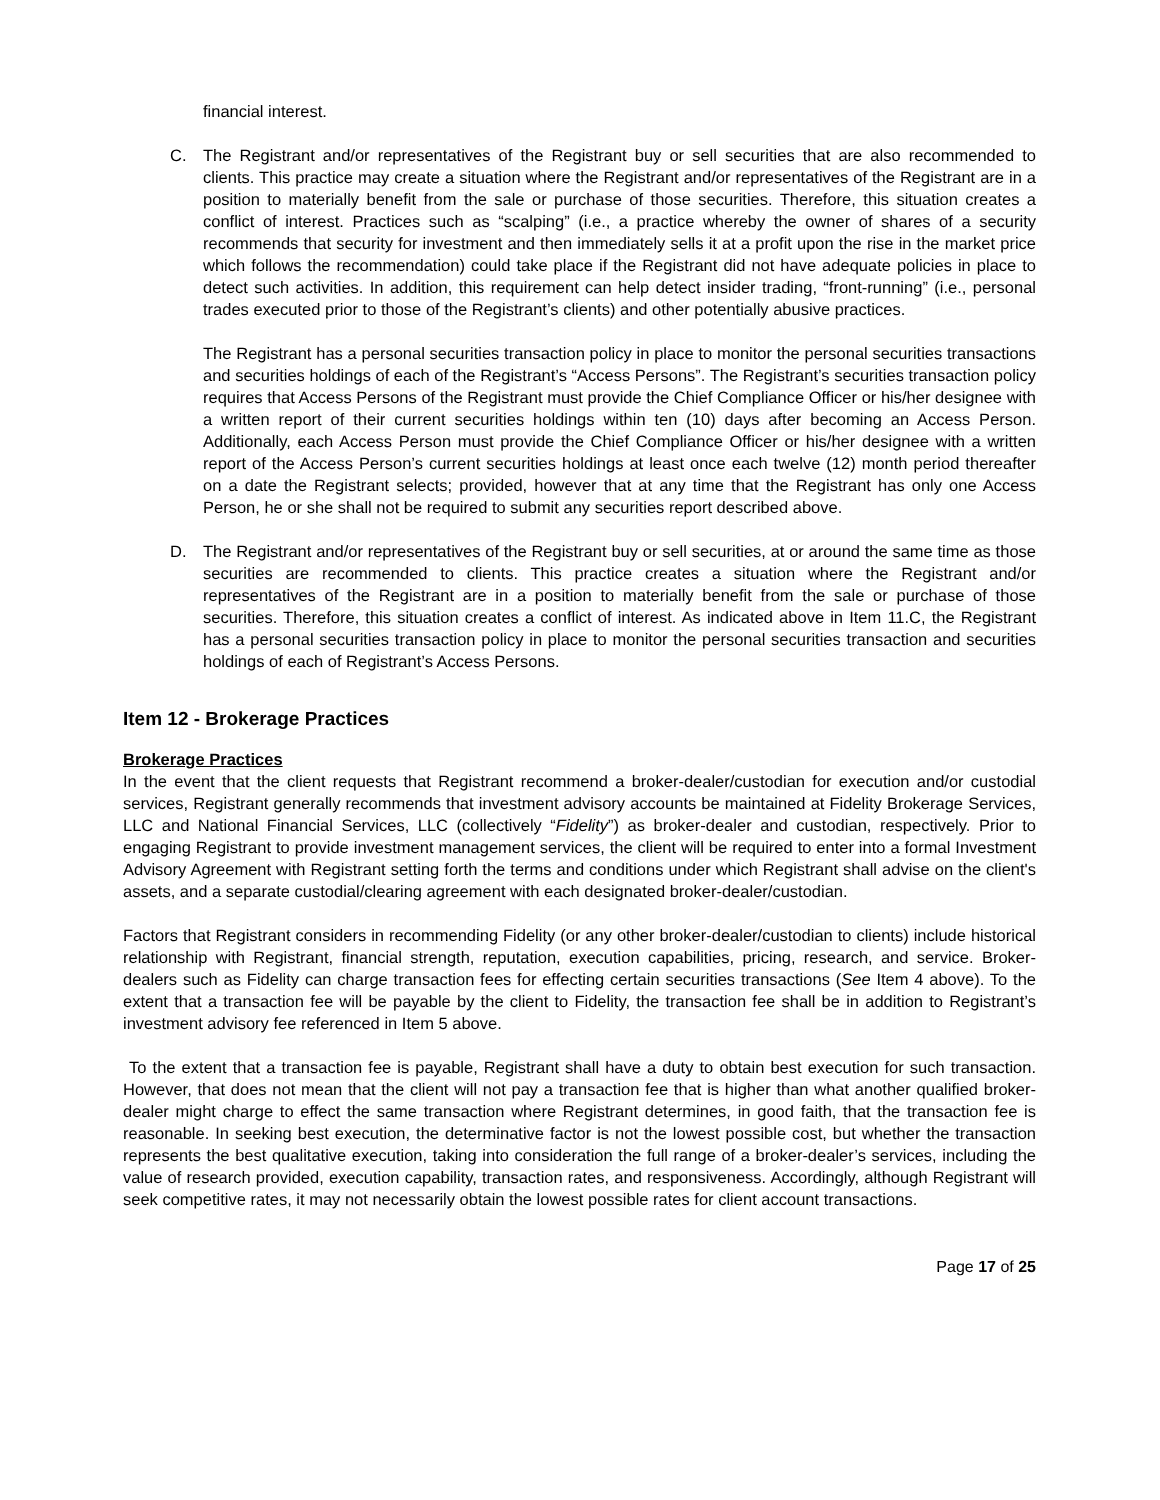financial interest.
C. The Registrant and/or representatives of the Registrant buy or sell securities that are also recommended to clients. This practice may create a situation where the Registrant and/or representatives of the Registrant are in a position to materially benefit from the sale or purchase of those securities. Therefore, this situation creates a conflict of interest. Practices such as “scalping” (i.e., a practice whereby the owner of shares of a security recommends that security for investment and then immediately sells it at a profit upon the rise in the market price which follows the recommendation) could take place if the Registrant did not have adequate policies in place to detect such activities. In addition, this requirement can help detect insider trading, “front-running” (i.e., personal trades executed prior to those of the Registrant’s clients) and other potentially abusive practices.
The Registrant has a personal securities transaction policy in place to monitor the personal securities transactions and securities holdings of each of the Registrant’s “Access Persons”. The Registrant’s securities transaction policy requires that Access Persons of the Registrant must provide the Chief Compliance Officer or his/her designee with a written report of their current securities holdings within ten (10) days after becoming an Access Person. Additionally, each Access Person must provide the Chief Compliance Officer or his/her designee with a written report of the Access Person’s current securities holdings at least once each twelve (12) month period thereafter on a date the Registrant selects; provided, however that at any time that the Registrant has only one Access Person, he or she shall not be required to submit any securities report described above.
D. The Registrant and/or representatives of the Registrant buy or sell securities, at or around the same time as those securities are recommended to clients. This practice creates a situation where the Registrant and/or representatives of the Registrant are in a position to materially benefit from the sale or purchase of those securities. Therefore, this situation creates a conflict of interest. As indicated above in Item 11.C, the Registrant has a personal securities transaction policy in place to monitor the personal securities transaction and securities holdings of each of Registrant’s Access Persons.
Item 12 - Brokerage Practices
Brokerage Practices
In the event that the client requests that Registrant recommend a broker-dealer/custodian for execution and/or custodial services, Registrant generally recommends that investment advisory accounts be maintained at Fidelity Brokerage Services, LLC and National Financial Services, LLC (collectively “Fidelity”) as broker-dealer and custodian, respectively. Prior to engaging Registrant to provide investment management services, the client will be required to enter into a formal Investment Advisory Agreement with Registrant setting forth the terms and conditions under which Registrant shall advise on the client's assets, and a separate custodial/clearing agreement with each designated broker-dealer/custodian.
Factors that Registrant considers in recommending Fidelity (or any other broker-dealer/custodian to clients) include historical relationship with Registrant, financial strength, reputation, execution capabilities, pricing, research, and service. Broker-dealers such as Fidelity can charge transaction fees for effecting certain securities transactions (See Item 4 above). To the extent that a transaction fee will be payable by the client to Fidelity, the transaction fee shall be in addition to Registrant’s investment advisory fee referenced in Item 5 above.
To the extent that a transaction fee is payable, Registrant shall have a duty to obtain best execution for such transaction. However, that does not mean that the client will not pay a transaction fee that is higher than what another qualified broker-dealer might charge to effect the same transaction where Registrant determines, in good faith, that the transaction fee is reasonable. In seeking best execution, the determinative factor is not the lowest possible cost, but whether the transaction represents the best qualitative execution, taking into consideration the full range of a broker-dealer’s services, including the value of research provided, execution capability, transaction rates, and responsiveness. Accordingly, although Registrant will seek competitive rates, it may not necessarily obtain the lowest possible rates for client account transactions.
Page 17 of 25